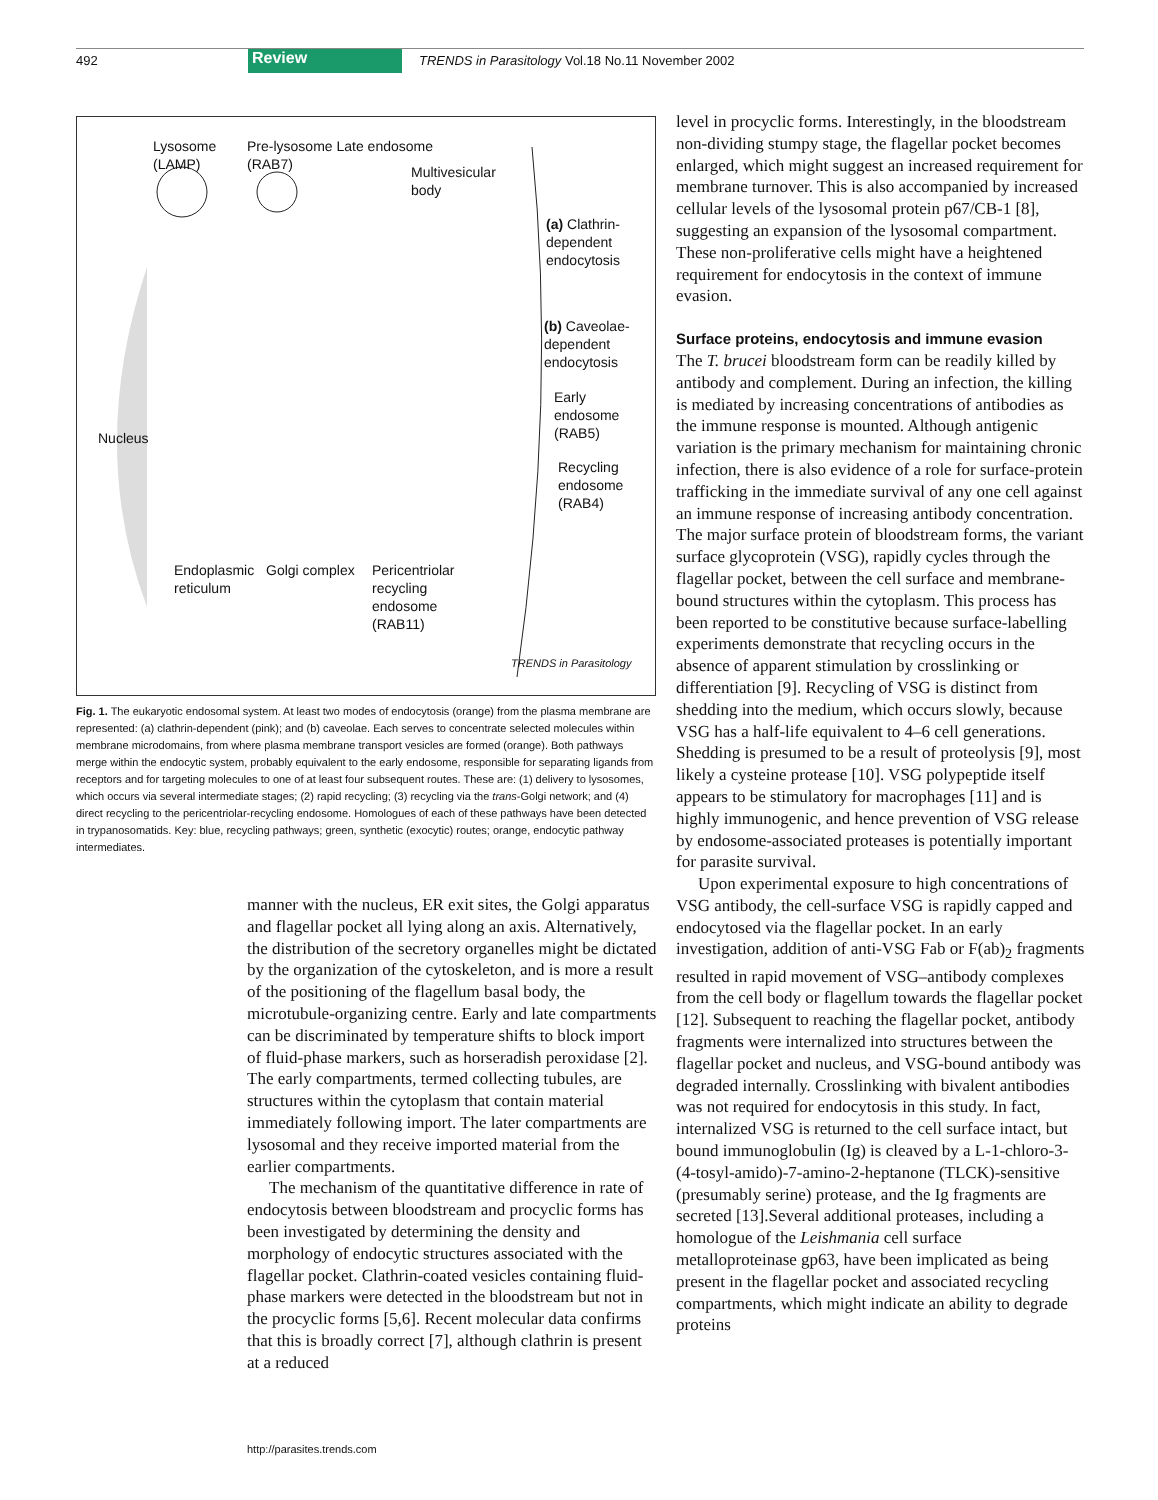492 Review TRENDS in Parasitology Vol.18 No.11 November 2002
Lysosome
(LAMP)
Pre-lysosome Late endosome
(RAB7)
Multivesicular
body
(a) Clathrin-
dependent
endocytosis
(b) Caveolae-
dependent
endocytosis
Early
endosome
(RAB5)
Recycling
endosome
(RAB4)
Nucleus
Endoplasmic
reticulum
Golgi complex
Pericentriolar
recycling
endosome
(RAB11)
TRENDS in Parasitology
Fig. 1. The eukaryotic endosomal system. At least two modes of endocytosis (orange) from the plasma membrane are represented: (a) clathrin-dependent (pink); and (b) caveolae. Each serves to concentrate selected molecules within membrane microdomains, from where plasma membrane transport vesicles are formed (orange). Both pathways merge within the endocytic system, probably equivalent to the early endosome, responsible for separating ligands from receptors and for targeting molecules to one of at least four subsequent routes. These are: (1) delivery to lysosomes, which occurs via several intermediate stages; (2) rapid recycling; (3) recycling via the trans-Golgi network; and (4) direct recycling to the pericentriolar-recycling endosome. Homologues of each of these pathways have been detected in trypanosomatids. Key: blue, recycling pathways; green, synthetic (exocytic) routes; orange, endocytic pathway intermediates.
manner with the nucleus, ER exit sites, the Golgi apparatus and flagellar pocket all lying along an axis. Alternatively, the distribution of the secretory organelles might be dictated by the organization of the cytoskeleton, and is more a result of the positioning of the flagellum basal body, the microtubule-organizing centre. Early and late compartments can be discriminated by temperature shifts to block import of fluid-phase markers, such as horseradish peroxidase [2]. The early compartments, termed collecting tubules, are structures within the cytoplasm that contain material immediately following import. The later compartments are lysosomal and they receive imported material from the earlier compartments.
The mechanism of the quantitative difference in rate of endocytosis between bloodstream and procyclic forms has been investigated by determining the density and morphology of endocytic structures associated with the flagellar pocket. Clathrin-coated vesicles containing fluid-phase markers were detected in the bloodstream but not in the procyclic forms [5,6]. Recent molecular data confirms that this is broadly correct [7], although clathrin is present at a reduced
level in procyclic forms. Interestingly, in the bloodstream non-dividing stumpy stage, the flagellar pocket becomes enlarged, which might suggest an increased requirement for membrane turnover. This is also accompanied by increased cellular levels of the lysosomal protein p67/CB-1 [8], suggesting an expansion of the lysosomal compartment. These non-proliferative cells might have a heightened requirement for endocytosis in the context of immune evasion.
Surface proteins, endocytosis and immune evasion
The T. brucei bloodstream form can be readily killed by antibody and complement. During an infection, the killing is mediated by increasing concentrations of antibodies as the immune response is mounted. Although antigenic variation is the primary mechanism for maintaining chronic infection, there is also evidence of a role for surface-protein trafficking in the immediate survival of any one cell against an immune response of increasing antibody concentration. The major surface protein of bloodstream forms, the variant surface glycoprotein (VSG), rapidly cycles through the flagellar pocket, between the cell surface and membrane-bound structures within the cytoplasm. This process has been reported to be constitutive because surface-labelling experiments demonstrate that recycling occurs in the absence of apparent stimulation by crosslinking or differentiation [9]. Recycling of VSG is distinct from shedding into the medium, which occurs slowly, because VSG has a half-life equivalent to 4–6 cell generations. Shedding is presumed to be a result of proteolysis [9], most likely a cysteine protease [10]. VSG polypeptide itself appears to be stimulatory for macrophages [11] and is highly immunogenic, and hence prevention of VSG release by endosome-associated proteases is potentially important for parasite survival.
Upon experimental exposure to high concentrations of VSG antibody, the cell-surface VSG is rapidly capped and endocytosed via the flagellar pocket. In an early investigation, addition of anti-VSG Fab or F(ab)<sub>2</sub> fragments resulted in rapid movement of VSG–antibody complexes from the cell body or flagellum towards the flagellar pocket [12]. Subsequent to reaching the flagellar pocket, antibody fragments were internalized into structures between the flagellar pocket and nucleus, and VSG-bound antibody was degraded internally. Crosslinking with bivalent antibodies was not required for endocytosis in this study. In fact, internalized VSG is returned to the cell surface intact, but bound immunoglobulin (Ig) is cleaved by a L-1-chloro-3-(4-tosyl-amido)-7-amino-2-heptanone (TLCK)-sensitive (presumably serine) protease, and the Ig fragments are secreted [13].Several additional proteases, including a homologue of the Leishmania cell surface metalloproteinase gp63, have been implicated as being present in the flagellar pocket and associated recycling compartments, which might indicate an ability to degrade proteins
http://parasites.trends.com